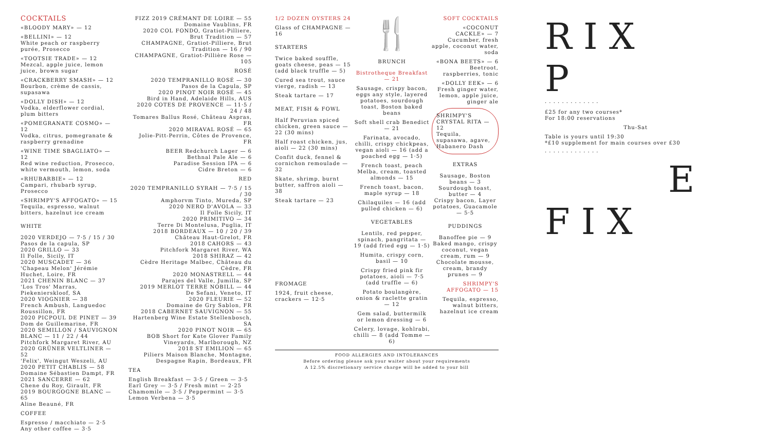COCKTAILS
«BLOODY MARY» — 12
«BELLINI» — 12
White peach or raspberry purée, Prosecco
«TOOTSIE TRADE» — 12
Mezcal, apple juice, lemon juice, brown sugar
«CRACKBERRY SMASH» — 12
Bourbon, crème de cassis, supasawa
«DOLLY DISH» — 12
Vodka, elderflower cordial, plum bitters
«POMEGRANATE COSMO» — 12
Vodka, citrus, pomegranate & raspberry grenadine
«WINE TIME SBAGLIATO» — 12
Red wine reduction, Prosecco, white vermouth, lemon, soda
«RHUBARBIE» — 12
Campari, rhubarb syrup, Prosecco
«SHRIMPY'S AFFOGATO» — 15
Tequila, espresso, walnut bitters, hazelnut ice cream
WHITE
2020 VERDEJO — 7·5 / 15 / 30
Pasos de la capula, SP
2020 GRILLO — 33
Il Folle, Sicily, IT
2020 MUSCADET — 36
'Chapeau Melon' Jérémie Huchet, Loire, FR
2021 CHENIN BLANC — 37
'Los Tros' Marras, Piekenierskloof, SA
2020 VIOGNIER — 38
French Ambush, Languedoc Roussillon, FR
2020 PICPOUL DE PINET — 39
Dom de Guillemarine, FR
2020 SEMILLON / SAUVIGNON BLANC — 11 / 22 / 44
Pitchfork Margaret River, AU
2020 GRÜNER VELTLINER — 52
'Felix', Weingut Weszeli, AU
2020 PETIT CHABLIS — 58
Domaine Sébastien Dampt, FR
2021 SANCERRE — 62
Chene du Roy, Girault, FR
2019 BOURGOGNE BLANC — 65
Aline Beauné, FR
COFFEE
Espresso / macchiato — 2·5
Any other coffee — 3·5
FIZZ 2019 CRÉMANT DE LOIRE — 55
Domaine Vaublins, FR
2020 COL FONDO, Gratiot-Pilliere, Brut Tradition — 57
CHAMPAGNE, Gratiot-Pilliere, Brut Tradition — 16 / 90
CHAMPAGNE, Gratiot-Pillière Rose — 105
ROSÉ
2020 TEMPRANILLO ROSÉ — 30
Pasos de la Capula, SP
2020 PINOT NOIR ROSÉ — 45
Bird in Hand, Adelaide Hills, AUS
2020 COTES DE PROVENCE — 11·5 / 24 / 48
Tomares Ballus Rosé, Château Aspras, FR
2020 MIRAVAL ROSÉ — 65
Jolie-Pitt-Perrin, Côtes de Provence, FR
BEER Redchurch Lager — 6
Bethnal Pale Ale — 6
Paradise Session IPA — 6
Cidre Breton — 6
RED
2020 TEMPRANILLO SYRAH — 7·5 / 15 / 30
Amphorvm Tinto, Mureda, SP
2020 NERO D'AVOLA — 33
Il Folle Sicily, IT
2020 PRIMITIVO — 34
Terre Di Montelusa, Puglia, IT
2018 BORDEAUX — 10 / 20 / 39
Château Haut-Grelot, FR
2018 CAHORS — 43
Pitchfork Margaret River, WA
2018 SHIRAZ — 42
Cèdre Heritage Malbec, Château du Cèdre, FR
2020 MONASTRELL — 44
Parajes del Valle, Jumilla, SP
2019 MERLOT TERRE NOBILL — 44
De Sefani, Veneto, IT
2020 FLEURIE — 52
Domaine de Gry Sablon, FR
2018 CABERNET SAUVIGNON — 55
Hartenberg Wine Estate Stellenbosch, SA
2020 PINOT NOIR — 65
BOB Short for Kate Glover Family Vineyards, Marlborough, NZ
2018 ST EMILION — 65
Piliers Maison Blanche, Montagne, Despagne Rapin, Bordeaux, FR
TEA
English Breakfast — 3·5 / Green — 3·5
Earl Grey — 3·5 / Fresh mint — 2·25
Chamomile — 3·5 / Peppermint — 3·5
Lemon Verbena — 3·5
1/2 DOZEN OYSTERS 24
Glass of CHAMPAGNE — 16
STARTERS
Twice baked souffle, goats cheese, peas — 15 (add black truffle — 5)
Cured sea trout, sauce vierge, radish — 13
Steak tartare — 17
MEAT, FISH & FOWL
Half Peruvian spiced chicken, green sauce — 22 (30 mins)
Half roast chicken, jus, aioli — 22 (30 mins)
Confit duck, fennel & cornichon remoulade — 32
Skate, shrimp, burnt butter, saffron aioli — 38
Steak tartare — 23
FROMAGE
1924, fruit cheese, crackers — 12·5
🍴
BRUNCH
Bistrotheque Breakfast — 21
Sausage, crispy bacon, eggs any style, layered potatoes, sourdough toast, Boston baked beans
Soft shell crab Benedict — 21
Farinata, avocado, chilli, crispy chickpeas, vegan aioli — 16 (add a poached egg — 1·5)
French toast, peach Melba, cream, toasted almonds — 15
French toast, bacon, maple syrup — 18
Chilaquiles — 16 (add pulled chicken — 6)
VEGETABLES
Lentils, red pepper, spinach, pangritata — 19 (add fried egg — 1·5)
Humita, crispy corn, basil — 10
Crispy fried pink fir potatoes, aioli — 7·5 (add truffle — 6)
Potato boulangère, onion & raclette gratin — 12
Gem salad, buttermilk or lemon dressing — 6
Celery, lovage, kohlrabi, chilli — 8 (add Tomme — 6)
SOFT COCKTAILS
«COCONUT CACKLE» — 7
Cucumber, fresh apple, coconut water, soda
«BONA BEETS» — 6
Beetroot, raspberries, tonic
«DOLLY EEK» — 6
Fresh ginger water, lemon, apple juice, ginger ale
SHRIMPY'S CRYSTAL RITA — 12
Tequila, supasawa, agave, Habanero Dash
EXTRAS
Sausage, Boston beans — 3
Sourdough toast, butter — 4
Crispy bacon, Layer potatoes, Guacamole — 5·5
PUDDINGS
Banoffee pie — 9
Baked mango, crispy coconut, vegan cream, rum — 9
Chocolate mousse, cream, brandy prunes — 9
SHRIMPY'S AFFOGATO — 15
Tequila, espresso, walnut bitters, hazelnut ice cream
FOOD ALLERGIES AND INTOLERANCES
Before ordering please ask your waiter about your requirements
A 12.5% discretionary service charge will be added to your bill
R I X
P
· · · · · · · · · · · · ·
£25 for any two courses*
For 18:00 reservations
Thu-Sat
Table is yours until 19:30
*£10 supplement for main courses over £30
· · · · · · · · · · · · ·
E
F I X